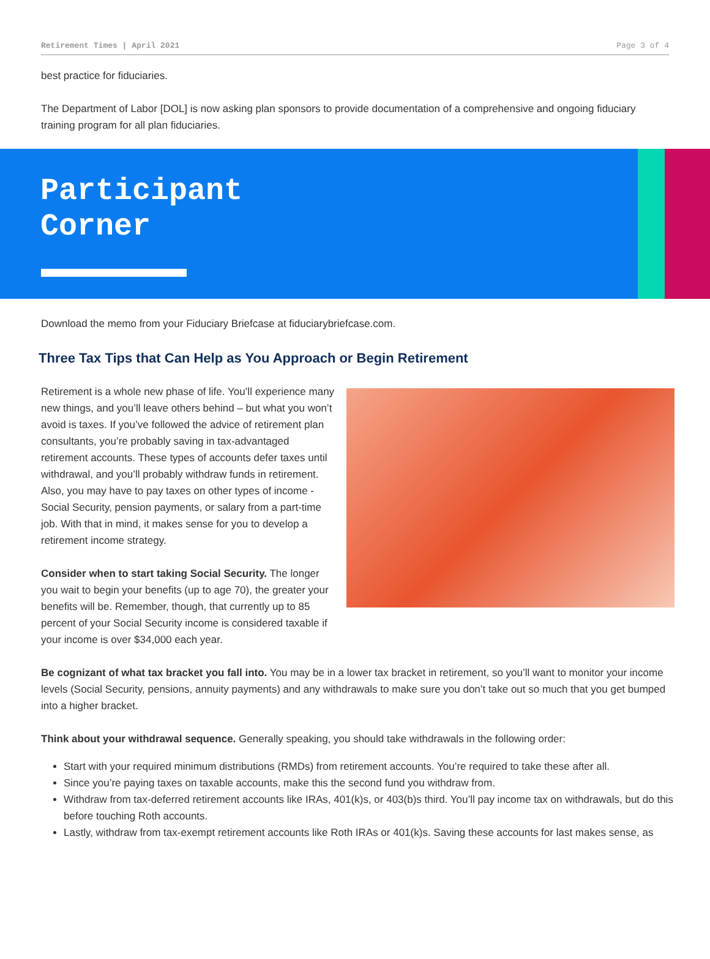Retirement Times | April 2021 Page 3 of 4
best practice for fiduciaries.
The Department of Labor [DOL] is now asking plan sponsors to provide documentation of a comprehensive and ongoing fiduciary training program for all plan fiduciaries.
Participant
Corner
Download the memo from your Fiduciary Briefcase at fiduciarybriefcase.com.
Three Tax Tips that Can Help as You Approach or Begin Retirement
Retirement is a whole new phase of life. You’ll experience many new things, and you’ll leave others behind – but what you won’t avoid is taxes. If you’ve followed the advice of retirement plan consultants, you’re probably saving in tax-advantaged retirement accounts. These types of accounts defer taxes until withdrawal, and you’ll probably withdraw funds in retirement. Also, you may have to pay taxes on other types of income - Social Security, pension payments, or salary from a part-time job. With that in mind, it makes sense for you to develop a retirement income strategy.
Consider when to start taking Social Security. The longer you wait to begin your benefits (up to age 70), the greater your benefits will be. Remember, though, that currently up to 85 percent of your Social Security income is considered taxable if your income is over $34,000 each year.
Be cognizant of what tax bracket you fall into. You may be in a lower tax bracket in retirement, so you’ll want to monitor your income levels (Social Security, pensions, annuity payments) and any withdrawals to make sure you don’t take out so much that you get bumped into a higher bracket.
Think about your withdrawal sequence. Generally speaking, you should take withdrawals in the following order:
Start with your required minimum distributions (RMDs) from retirement accounts. You’re required to take these after all.
Since you’re paying taxes on taxable accounts, make this the second fund you withdraw from.
Withdraw from tax-deferred retirement accounts like IRAs, 401(k)s, or 403(b)s third. You’ll pay income tax on withdrawals, but do this before touching Roth accounts.
Lastly, withdraw from tax-exempt retirement accounts like Roth IRAs or 401(k)s. Saving these accounts for last makes sense, as